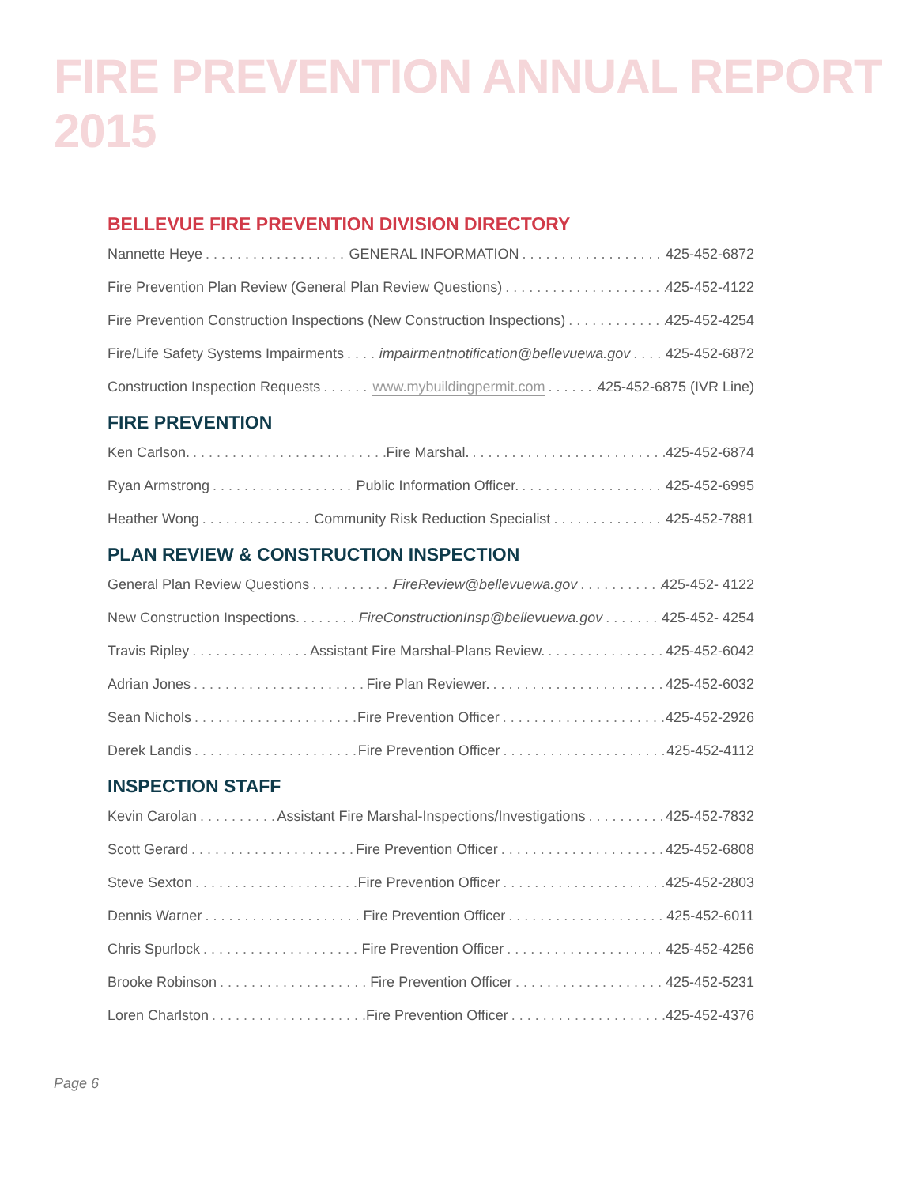FIRE PREVENTION ANNUAL REPORT 2015
BELLEVUE FIRE PREVENTION DIVISION DIRECTORY
Nannette Heye GENERAL INFORMATION 425-452-6872
Fire Prevention Plan Review (General Plan Review Questions) 425-452-4122
Fire Prevention Construction Inspections (New Construction Inspections) 425-452-4254
Fire/Life Safety Systems Impairments impairmentnotification@bellevuewa.gov 425-452-6872
Construction Inspection Requests www.mybuildingpermit.com 425-452-6875 (IVR Line)
FIRE PREVENTION
Ken Carlson. Fire Marshal. 425-452-6874
Ryan Armstrong Public Information Officer. 425-452-6995
Heather Wong Community Risk Reduction Specialist 425-452-7881
PLAN REVIEW & CONSTRUCTION INSPECTION
General Plan Review Questions FireReview@bellevuewa.gov 425-452- 4122
New Construction Inspections. FireConstructionInsp@bellevuewa.gov 425-452- 4254
Travis Ripley Assistant Fire Marshal-Plans Review. 425-452-6042
Adrian Jones Fire Plan Reviewer. 425-452-6032
Sean Nichols Fire Prevention Officer 425-452-2926
Derek Landis Fire Prevention Officer 425-452-4112
INSPECTION STAFF
Kevin Carolan Assistant Fire Marshal-Inspections/Investigations 425-452-7832
Scott Gerard Fire Prevention Officer 425-452-6808
Steve Sexton Fire Prevention Officer 425-452-2803
Dennis Warner Fire Prevention Officer 425-452-6011
Chris Spurlock Fire Prevention Officer 425-452-4256
Brooke Robinson Fire Prevention Officer 425-452-5231
Loren Charlston Fire Prevention Officer 425-452-4376
Page 6